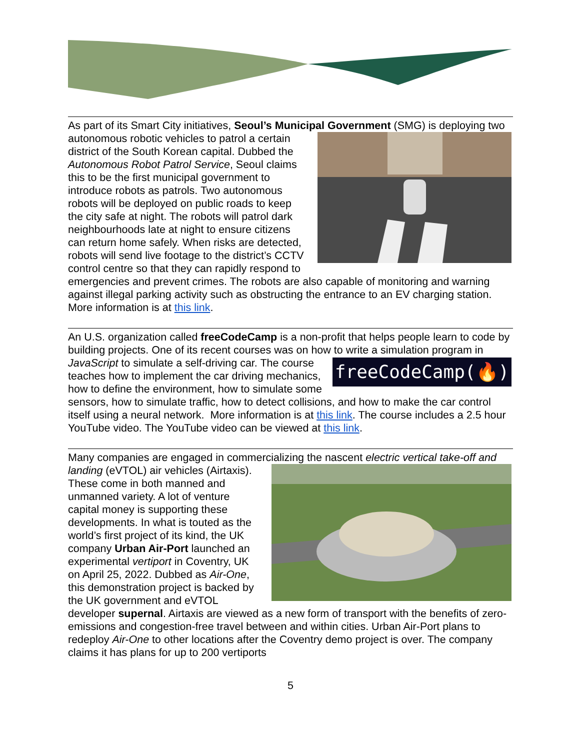As part of its Smart City initiatives, Seoul’s Municipal Government (SMG) is deploying two autonomous robotic vehicles to patrol a certain district of the South Korean capital. Dubbed the Autonomous Robot Patrol Service, Seoul claims this to be the first municipal government to introduce robots as patrols. Two autonomous robots will be deployed on public roads to keep the city safe at night. The robots will patrol dark neighbourhoods late at night to ensure citizens can return home safely. When risks are detected, robots will send live footage to the district’s CCTV control centre so that they can rapidly respond to emergencies and prevent crimes. The robots are also capable of monitoring and warning against illegal parking activity such as obstructing the entrance to an EV charging station. More information is at this link.
An U.S. organization called freeCodeCamp is a non-profit that helps people learn to code by building projects. One of its recent courses was on how to write a simulation program in JavaScript to simulate a self-driving
freeCodeCamp(🔥)
car. The course teaches how to implement the car driving mechanics, how to define the environment, how to simulate some sensors, how to simulate traffic, how to detect collisions, and how to make the car control itself using a neural network. More information is at this link. The course includes a 2.5 hour YouTube video. The YouTube video can be viewed at this link.
Many companies are engaged in commercializing the nascent electric vertical take-off and landing (eVTOL) air vehicles (Airtaxis). These come in both manned and unmanned variety. A lot of venture capital money is supporting these developments. In what is touted as the world’s first project of its kind, the UK company Urban Air-Port launched an experimental vertiport in Coventry, UK on April 25, 2022. Dubbed as Air-One, this demonstration project is backed by the UK government and eVTOL developer supernal. Airtaxis are viewed as a new form of transport with the benefits of zero-emissions and congestion-free travel between and within cities. Urban Air-Port plans to redeploy Air-One to other locations after the Coventry demo project is over. The company claims it has plans for up to 200 vertiports
5